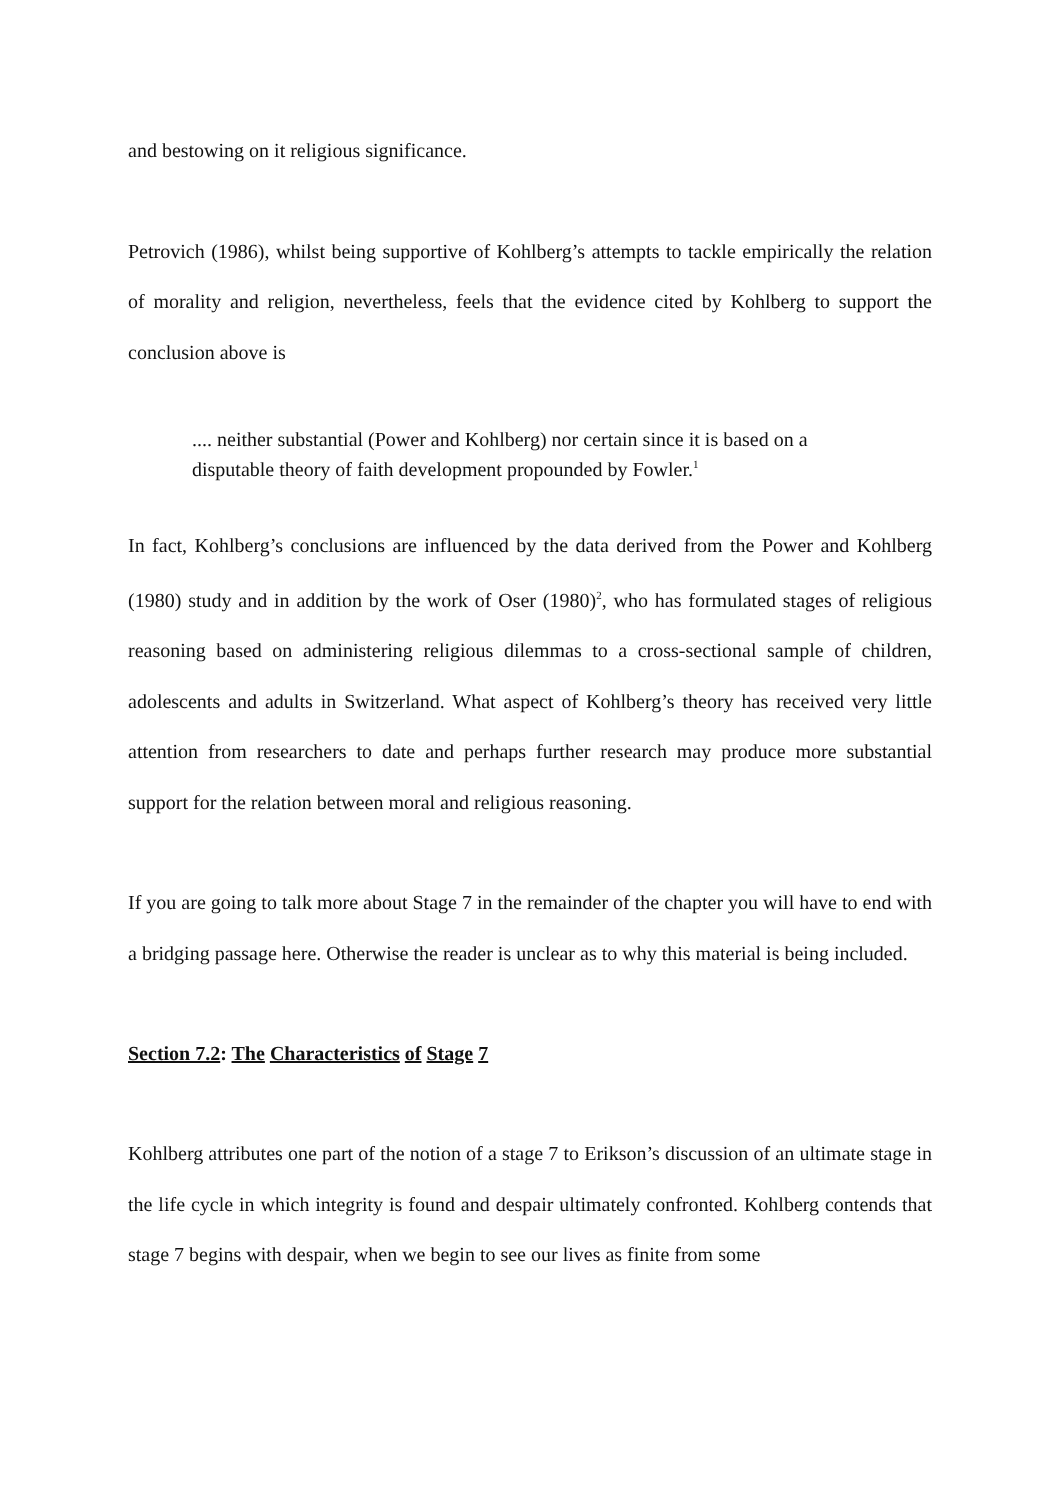and bestowing on it religious significance.
Petrovich (1986), whilst being supportive of Kohlberg’s attempts to tackle empirically the relation of morality and religion, nevertheless, feels that the evidence cited by Kohlberg to support the conclusion above is
.... neither substantial (Power and Kohlberg) nor certain since it is based on a disputable theory of faith development propounded by Fowler.<sup>1</sup>
In fact, Kohlberg’s conclusions are influenced by the data derived from the Power and Kohlberg (1980) study and in addition by the work of Oser (1980)<sup>2</sup>, who has formulated stages of religious reasoning based on administering religious dilemmas to a cross-sectional sample of children, adolescents and adults in Switzerland. What aspect of Kohlberg’s theory has received very little attention from researchers to date and perhaps further research may produce more substantial support for the relation between moral and religious reasoning.
If you are going to talk more about Stage 7 in the remainder of the chapter you will have to end with a bridging passage here. Otherwise the reader is unclear as to why this material is being included.
Section 7.2: The Characteristics of Stage 7
Kohlberg attributes one part of the notion of a stage 7 to Erikson’s discussion of an ultimate stage in the life cycle in which integrity is found and despair ultimately confronted. Kohlberg contends that stage 7 begins with despair, when we begin to see our lives as finite from some